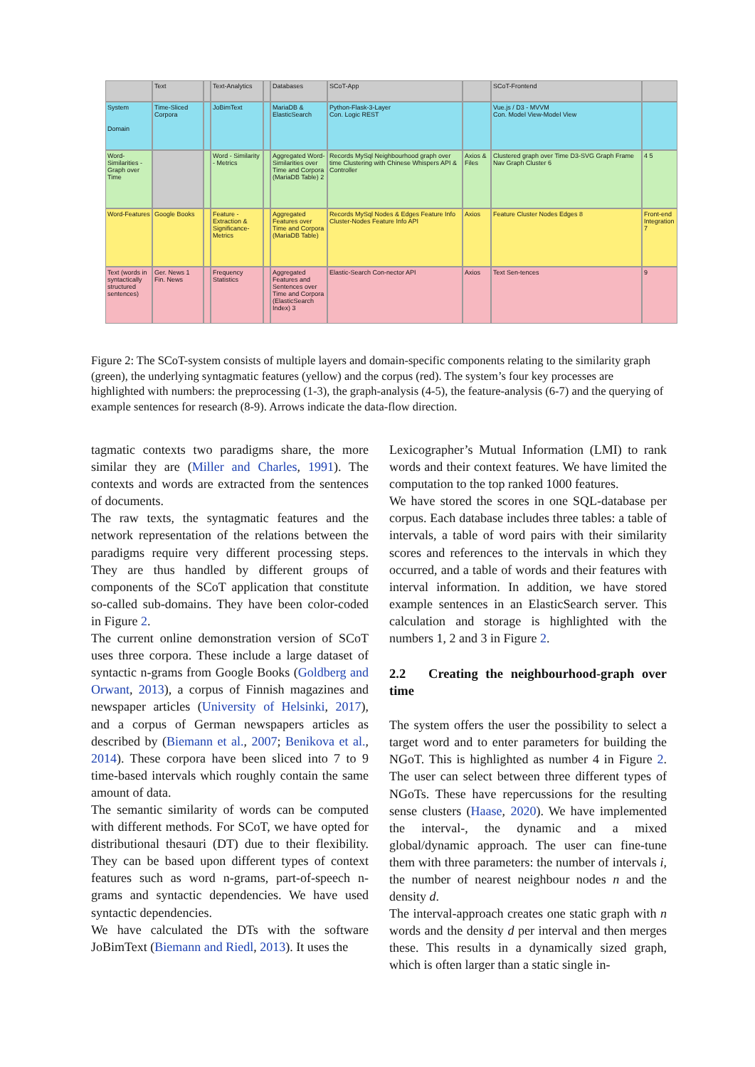Text
Text-Analytics
Databases
SCoT-App
SCoT-Frontend
System
Domain
Time-Sliced Corpora
JoBimText
MariaDB & ElasticSearch
Python-Flask-3-Layer
Con. Logic REST
Vue.js / D3 - MVVM
Con. Model View-Model View
Word-Similarities - Graph over Time
Word - Similarity - Metrics
Aggregated Word-Similarities over Time and Corpora (MariaDB Table) 2
Records MySql Neighbourhood graph over time Clustering with Chinese Whispers API & Controller
Axios & Files
Clustered graph over Time D3-SVG Graph Frame Nav Graph Cluster 6
4 5
Word-Features
Google Books
Feature - Extraction & Significance-Metrics
Aggregated Features over Time and Corpora (MariaDB Table)
Records MySql Nodes & Edges Feature Info Cluster-Nodes Feature Info API
Axios
Feature Cluster Nodes Edges 8
Front-end Integration 7
Text (words in syntactically structured sentences)
Ger. News 1 Fin. News
Frequency Statistics
Aggregated Features and Sentences over Time and Corpora (ElasticSearch Index) 3
Elastic-Search Con-nector API
Axios
Text Sen-tences
9
Figure 2: The SCoT-system consists of multiple layers and domain-specific components relating to the similarity graph (green), the underlying syntagmatic features (yellow) and the corpus (red). The system’s four key processes are highlighted with numbers: the preprocessing (1-3), the graph-analysis (4-5), the feature-analysis (6-7) and the querying of example sentences for research (8-9). Arrows indicate the data-flow direction.
tagmatic contexts two paradigms share, the more similar they are (Miller and Charles, 1991). The contexts and words are extracted from the sentences of documents.
The raw texts, the syntagmatic features and the network representation of the relations between the paradigms require very different processing steps. They are thus handled by different groups of components of the SCoT application that constitute so-called sub-domains. They have been color-coded in Figure 2.
The current online demonstration version of SCoT uses three corpora. These include a large dataset of syntactic n-grams from Google Books (Goldberg and Orwant, 2013), a corpus of Finnish magazines and newspaper articles (University of Helsinki, 2017), and a corpus of German newspapers articles as described by (Biemann et al., 2007; Benikova et al., 2014). These corpora have been sliced into 7 to 9 time-based intervals which roughly contain the same amount of data.
The semantic similarity of words can be computed with different methods. For SCoT, we have opted for distributional thesauri (DT) due to their flexibility. They can be based upon different types of context features such as word n-grams, part-of-speech n-grams and syntactic dependencies. We have used syntactic dependencies.
We have calculated the DTs with the software JoBimText (Biemann and Riedl, 2013). It uses the
Lexicographer’s Mutual Information (LMI) to rank words and their context features. We have limited the computation to the top ranked 1000 features.
We have stored the scores in one SQL-database per corpus. Each database includes three tables: a table of intervals, a table of word pairs with their similarity scores and references to the intervals in which they occurred, and a table of words and their features with interval information. In addition, we have stored example sentences in an ElasticSearch server. This calculation and storage is highlighted with the numbers 1, 2 and 3 in Figure 2.
2.2 Creating the neighbourhood-graph over time
The system offers the user the possibility to select a target word and to enter parameters for building the NGoT. This is highlighted as number 4 in Figure 2. The user can select between three different types of NGoTs. These have repercussions for the resulting sense clusters (Haase, 2020). We have implemented the interval-, the dynamic and a mixed global/dynamic approach. The user can fine-tune them with three parameters: the number of intervals i, the number of nearest neighbour nodes n and the density d.
The interval-approach creates one static graph with n words and the density d per interval and then merges these. This results in a dynamically sized graph, which is often larger than a static single in-